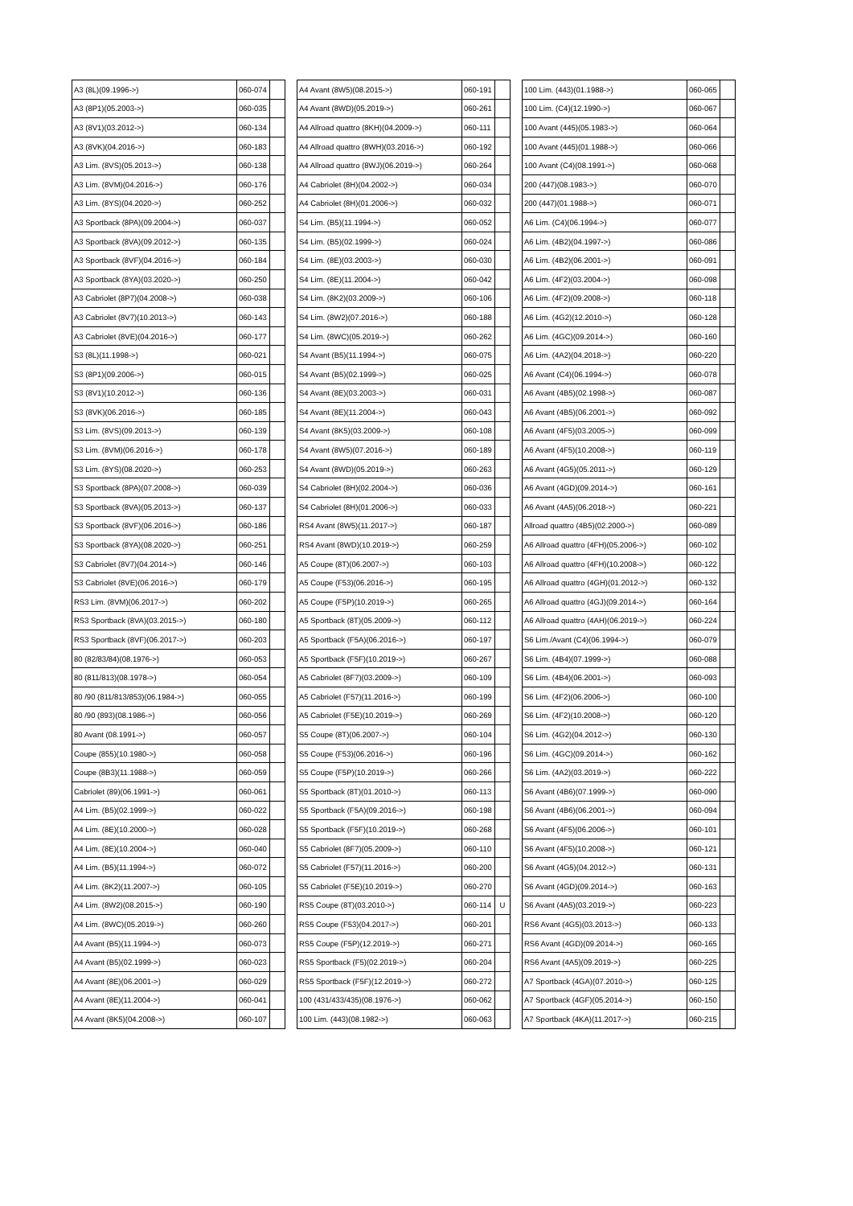| A3 (8L)(09.1996->) | 060-074 | |
| A3 (8P1)(05.2003->) | 060-035 | |
| A3 (8V1)(03.2012->) | 060-134 | |
| A3 (8VK)(04.2016->) | 060-183 | |
| A3 Lim. (8VS)(05.2013->) | 060-138 | |
| A3 Lim. (8VM)(04.2016->) | 060-176 | |
| A3 Lim. (8YS)(04.2020->) | 060-252 | |
| A3 Sportback (8PA)(09.2004->) | 060-037 | |
| A3 Sportback (8VA)(09.2012->) | 060-135 | |
| A3 Sportback (8VF)(04.2016->) | 060-184 | |
| A3 Sportback (8YA)(03.2020->) | 060-250 | |
| A3 Cabriolet (8P7)(04.2008->) | 060-038 | |
| A3 Cabriolet (8V7)(10.2013->) | 060-143 | |
| A3 Cabriolet (8VE)(04.2016->) | 060-177 | |
| S3 (8L)(11.1998->) | 060-021 | |
| S3 (8P1)(09.2006->) | 060-015 | |
| S3 (8V1)(10.2012->) | 060-136 | |
| S3 (8VK)(06.2016->) | 060-185 | |
| S3 Lim. (8VS)(09.2013->) | 060-139 | |
| S3 Lim. (8VM)(06.2016->) | 060-178 | |
| S3 Lim. (8YS)(08.2020->) | 060-253 | |
| S3 Sportback (8PA)(07.2008->) | 060-039 | |
| S3 Sportback (8VA)(05.2013->) | 060-137 | |
| S3 Sportback (8VF)(06.2016->) | 060-186 | |
| S3 Sportback (8YA)(08.2020->) | 060-251 | |
| S3 Cabriolet (8V7)(04.2014->) | 060-146 | |
| S3 Cabriolet (8VE)(06.2016->) | 060-179 | |
| RS3 Lim. (8VM)(06.2017->) | 060-202 | |
| RS3 Sportback (8VA)(03.2015->) | 060-180 | |
| RS3 Sportback (8VF)(06.2017->) | 060-203 | |
| 80 (82/83/84)(08.1976->) | 060-053 | |
| 80 (811/813)(08.1978->) | 060-054 | |
| 80 /90 (811/813/853)(06.1984->) | 060-055 | |
| 80 /90 (893)(08.1986->) | 060-056 | |
| 80 Avant (08.1991->) | 060-057 | |
| Coupe (855)(10.1980->) | 060-058 | |
| Coupe (8B3)(11.1988->) | 060-059 | |
| Cabriolet (89)(06.1991->) | 060-061 | |
| A4 Lim. (B5)(02.1999->) | 060-022 | |
| A4 Lim. (8E)(10.2000->) | 060-028 | |
| A4 Lim. (8E)(10.2004->) | 060-040 | |
| A4 Lim. (B5)(11.1994->) | 060-072 | |
| A4 Lim. (8K2)(11.2007->) | 060-105 | |
| A4 Lim. (8W2)(08.2015->) | 060-190 | |
| A4 Lim. (8WC)(05.2019->) | 060-260 | |
| A4 Avant (B5)(11.1994->) | 060-073 | |
| A4 Avant (B5)(02.1999->) | 060-023 | |
| A4 Avant (8E)(06.2001->) | 060-029 | |
| A4 Avant (8E)(11.2004->) | 060-041 | |
| A4 Avant (8K5)(04.2008->) | 060-107 | |
| A4 Avant (8W5)(08.2015->) | 060-191 | |
| A4 Avant (8WD)(05.2019->) | 060-261 | |
| A4 Allroad quattro (8KH)(04.2009->) | 060-111 | |
| A4 Allroad quattro (8WH)(03.2016->) | 060-192 | |
| A4 Allroad quattro (8WJ)(06.2019->) | 060-264 | |
| A4 Cabriolet (8H)(04.2002->) | 060-034 | |
| A4 Cabriolet (8H)(01.2006->) | 060-032 | |
| S4 Lim. (B5)(11.1994->) | 060-052 | |
| S4 Lim. (B5)(02.1999->) | 060-024 | |
| S4 Lim. (8E)(03.2003->) | 060-030 | |
| S4 Lim. (8E)(11.2004->) | 060-042 | |
| S4 Lim. (8K2)(03.2009->) | 060-106 | |
| S4 Lim. (8W2)(07.2016->) | 060-188 | |
| S4 Lim. (8WC)(05.2019->) | 060-262 | |
| S4 Avant (B5)(11.1994->) | 060-075 | |
| S4 Avant (B5)(02.1999->) | 060-025 | |
| S4 Avant (8E)(03.2003->) | 060-031 | |
| S4 Avant (8E)(11.2004->) | 060-043 | |
| S4 Avant (8K5)(03.2009->) | 060-108 | |
| S4 Avant (8W5)(07.2016->) | 060-189 | |
| S4 Avant (8WD)(05.2019->) | 060-263 | |
| S4 Cabriolet (8H)(02.2004->) | 060-036 | |
| S4 Cabriolet (8H)(01.2006->) | 060-033 | |
| RS4 Avant (8W5)(11.2017->) | 060-187 | |
| RS4 Avant (8WD)(10.2019->) | 060-259 | |
| A5 Coupe (8T)(06.2007->) | 060-103 | |
| A5 Coupe (F53)(06.2016->) | 060-195 | |
| A5 Coupe (F5P)(10.2019->) | 060-265 | |
| A5 Sportback (8T)(05.2009->) | 060-112 | |
| A5 Sportback (F5A)(06.2016->) | 060-197 | |
| A5 Sportback (F5F)(10.2019->) | 060-267 | |
| A5 Cabriolet (8F7)(03.2009->) | 060-109 | |
| A5 Cabriolet (F57)(11.2016->) | 060-199 | |
| A5 Cabriolet (F5E)(10.2019->) | 060-269 | |
| S5 Coupe (8T)(06.2007->) | 060-104 | |
| S5 Coupe (F53)(06.2016->) | 060-196 | |
| S5 Coupe (F5P)(10.2019->) | 060-266 | |
| S5 Sportback (8T)(01.2010->) | 060-113 | |
| S5 Sportback (F5A)(09.2016->) | 060-198 | |
| S5 Sportback (F5F)(10.2019->) | 060-268 | |
| S5 Cabriolet (8F7)(05.2009->) | 060-110 | |
| S5 Cabriolet (F57)(11.2016->) | 060-200 | |
| S5 Cabriolet (F5E)(10.2019->) | 060-270 | |
| RS5 Coupe (8T)(03.2010->) | 060-114 | U |
| RS5 Coupe (F53)(04.2017->) | 060-201 | |
| RS5 Coupe (F5P)(12.2019->) | 060-271 | |
| RS5 Sportback (F5)(02.2019->) | 060-204 | |
| RS5 Sportback (F5F)(12.2019->) | 060-272 | |
| 100 (431/433/435)(08.1976->) | 060-062 | |
| 100 Lim. (443)(08.1982->) | 060-063 | |
| 100 Lim. (443)(01.1988->) | 060-065 | |
| 100 Lim. (C4)(12.1990->) | 060-067 | |
| 100 Avant (445)(05.1983->) | 060-064 | |
| 100 Avant (445)(01.1988->) | 060-066 | |
| 100 Avant (C4)(08.1991->) | 060-068 | |
| 200 (447)(08.1983->) | 060-070 | |
| 200 (447)(01.1988->) | 060-071 | |
| A6 Lim. (C4)(06.1994->) | 060-077 | |
| A6 Lim. (4B2)(04.1997->) | 060-086 | |
| A6 Lim. (4B2)(06.2001->) | 060-091 | |
| A6 Lim. (4F2)(03.2004->) | 060-098 | |
| A6 Lim. (4F2)(09.2008->) | 060-118 | |
| A6 Lim. (4G2)(12.2010->) | 060-128 | |
| A6 Lim. (4GC)(09.2014->) | 060-160 | |
| A6 Lim. (4A2)(04.2018->) | 060-220 | |
| A6 Avant (C4)(06.1994->) | 060-078 | |
| A6 Avant (4B5)(02.1998->) | 060-087 | |
| A6 Avant (4B5)(06.2001->) | 060-092 | |
| A6 Avant (4F5)(03.2005->) | 060-099 | |
| A6 Avant (4F5)(10.2008->) | 060-119 | |
| A6 Avant (4G5)(05.2011->) | 060-129 | |
| A6 Avant (4GD)(09.2014->) | 060-161 | |
| A6 Avant (4A5)(06.2018->) | 060-221 | |
| Allroad quattro (4B5)(02.2000->) | 060-089 | |
| A6 Allroad quattro (4FH)(05.2006->) | 060-102 | |
| A6 Allroad quattro (4FH)(10.2008->) | 060-122 | |
| A6 Allroad quattro (4GH)(01.2012->) | 060-132 | |
| A6 Allroad quattro (4GJ)(09.2014->) | 060-164 | |
| A6 Allroad quattro (4AH)(06.2019->) | 060-224 | |
| S6 Lim./Avant (C4)(06.1994->) | 060-079 | |
| S6 Lim. (4B4)(07.1999->) | 060-088 | |
| S6 Lim. (4B4)(06.2001->) | 060-093 | |
| S6 Lim. (4F2)(06.2006->) | 060-100 | |
| S6 Lim. (4F2)(10.2008->) | 060-120 | |
| S6 Lim. (4G2)(04.2012->) | 060-130 | |
| S6 Lim. (4GC)(09.2014->) | 060-162 | |
| S6 Lim. (4A2)(03.2019->) | 060-222 | |
| S6 Avant (4B6)(07.1999->) | 060-090 | |
| S6 Avant (4B6)(06.2001->) | 060-094 | |
| S6 Avant (4F5)(06.2006->) | 060-101 | |
| S6 Avant (4F5)(10.2008->) | 060-121 | |
| S6 Avant (4G5)(04.2012->) | 060-131 | |
| S6 Avant (4GD)(09.2014->) | 060-163 | |
| S6 Avant (4A5)(03.2019->) | 060-223 | |
| RS6 Avant (4G5)(03.2013->) | 060-133 | |
| RS6 Avant (4GD)(09.2014->) | 060-165 | |
| RS6 Avant (4A5)(09.2019->) | 060-225 | |
| A7 Sportback (4GA)(07.2010->) | 060-125 | |
| A7 Sportback (4GF)(05.2014->) | 060-150 | |
| A7 Sportback (4KA)(11.2017->) | 060-215 | |